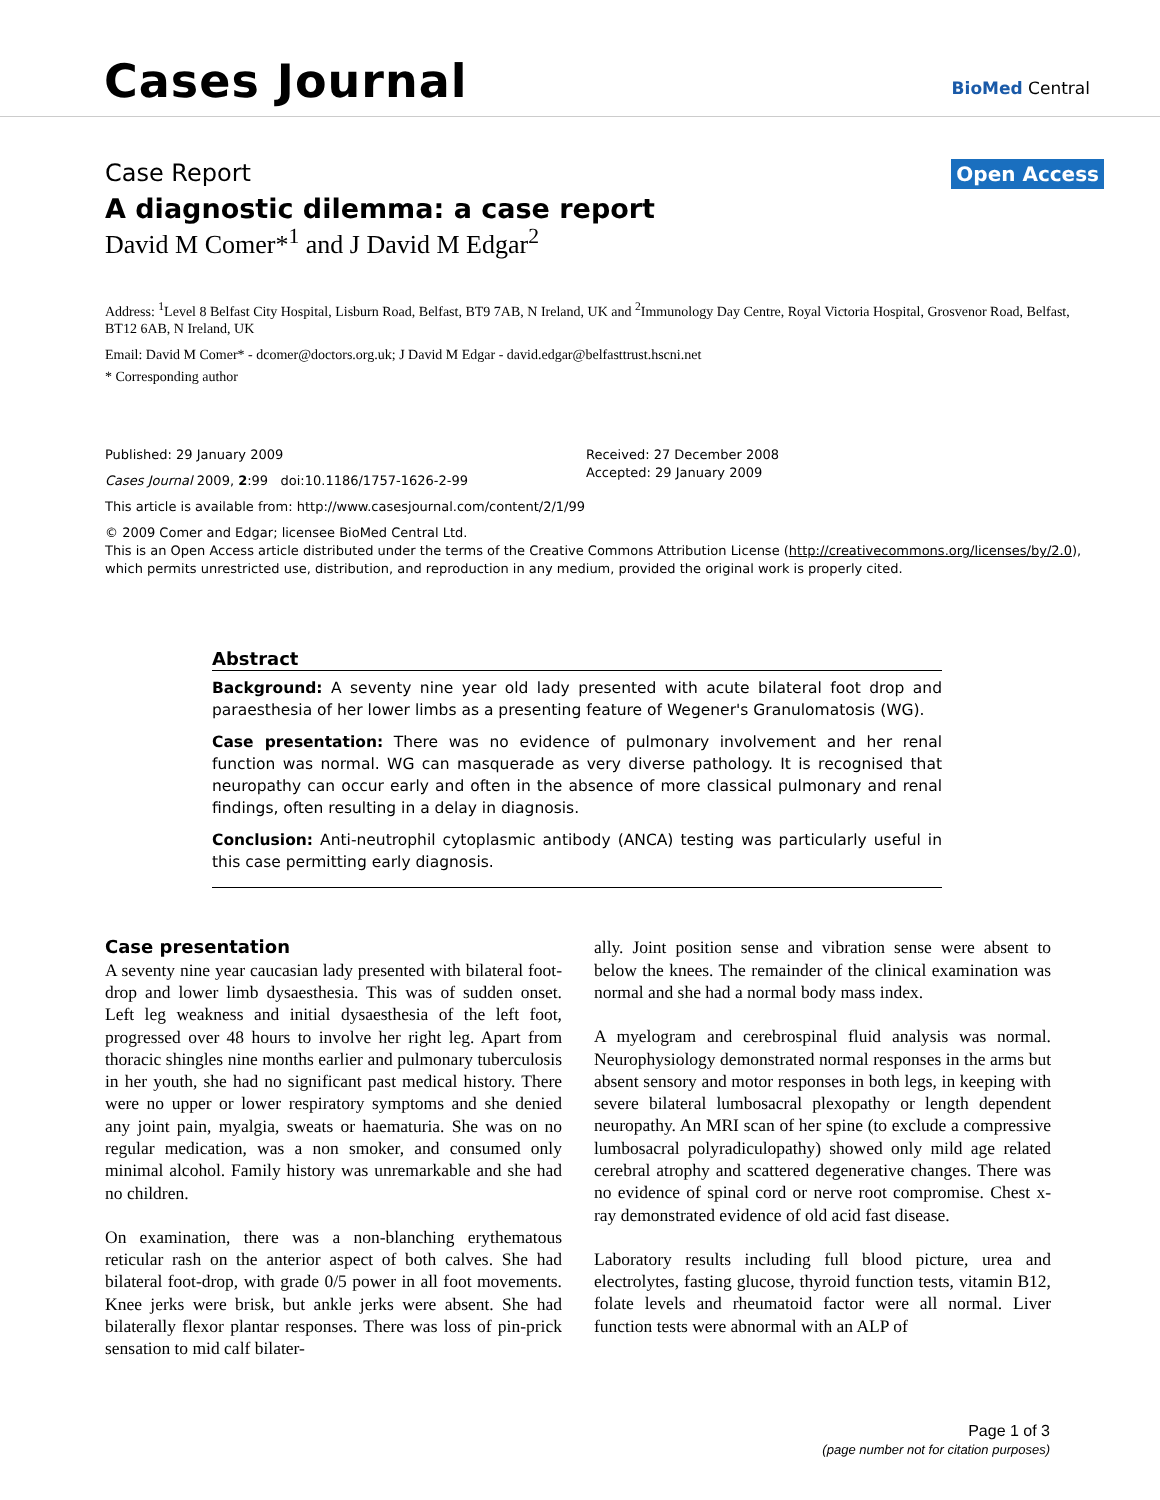Cases Journal
BioMed Central
Case Report
Open Access
A diagnostic dilemma: a case report
David M Comer*<sup>1</sup> and J David M Edgar<sup>2</sup>
Address: <sup>1</sup>Level 8 Belfast City Hospital, Lisburn Road, Belfast, BT9 7AB, N Ireland, UK and <sup>2</sup>Immunology Day Centre, Royal Victoria Hospital, Grosvenor Road, Belfast, BT12 6AB, N Ireland, UK
Email: David M Comer* - dcomer@doctors.org.uk; J David M Edgar - david.edgar@belfasttrust.hscni.net
* Corresponding author
Published: 29 January 2009
Cases Journal 2009, 2:99 doi:10.1186/1757-1626-2-99
This article is available from: http://www.casesjournal.com/content/2/1/99
Received: 27 December 2008
Accepted: 29 January 2009
© 2009 Comer and Edgar; licensee BioMed Central Ltd.
This is an Open Access article distributed under the terms of the Creative Commons Attribution License (http://creativecommons.org/licenses/by/2.0), which permits unrestricted use, distribution, and reproduction in any medium, provided the original work is properly cited.
Abstract
Background: A seventy nine year old lady presented with acute bilateral foot drop and paraesthesia of her lower limbs as a presenting feature of Wegener's Granulomatosis (WG).
Case presentation: There was no evidence of pulmonary involvement and her renal function was normal. WG can masquerade as very diverse pathology. It is recognised that neuropathy can occur early and often in the absence of more classical pulmonary and renal findings, often resulting in a delay in diagnosis.
Conclusion: Anti-neutrophil cytoplasmic antibody (ANCA) testing was particularly useful in this case permitting early diagnosis.
Case presentation
A seventy nine year caucasian lady presented with bilateral foot-drop and lower limb dysaesthesia. This was of sudden onset. Left leg weakness and initial dysaesthesia of the left foot, progressed over 48 hours to involve her right leg. Apart from thoracic shingles nine months earlier and pulmonary tuberculosis in her youth, she had no significant past medical history. There were no upper or lower respiratory symptoms and she denied any joint pain, myalgia, sweats or haematuria. She was on no regular medication, was a non smoker, and consumed only minimal alcohol. Family history was unremarkable and she had no children.
On examination, there was a non-blanching erythematous reticular rash on the anterior aspect of both calves. She had bilateral foot-drop, with grade 0/5 power in all foot movements. Knee jerks were brisk, but ankle jerks were absent. She had bilaterally flexor plantar responses. There was loss of pin-prick sensation to mid calf bilater-
ally. Joint position sense and vibration sense were absent to below the knees. The remainder of the clinical examination was normal and she had a normal body mass index.
A myelogram and cerebrospinal fluid analysis was normal. Neurophysiology demonstrated normal responses in the arms but absent sensory and motor responses in both legs, in keeping with severe bilateral lumbosacral plexopathy or length dependent neuropathy. An MRI scan of her spine (to exclude a compressive lumbosacral polyradiculopathy) showed only mild age related cerebral atrophy and scattered degenerative changes. There was no evidence of spinal cord or nerve root compromise. Chest x-ray demonstrated evidence of old acid fast disease.
Laboratory results including full blood picture, urea and electrolytes, fasting glucose, thyroid function tests, vitamin B12, folate levels and rheumatoid factor were all normal. Liver function tests were abnormal with an ALP of
Page 1 of 3
(page number not for citation purposes)